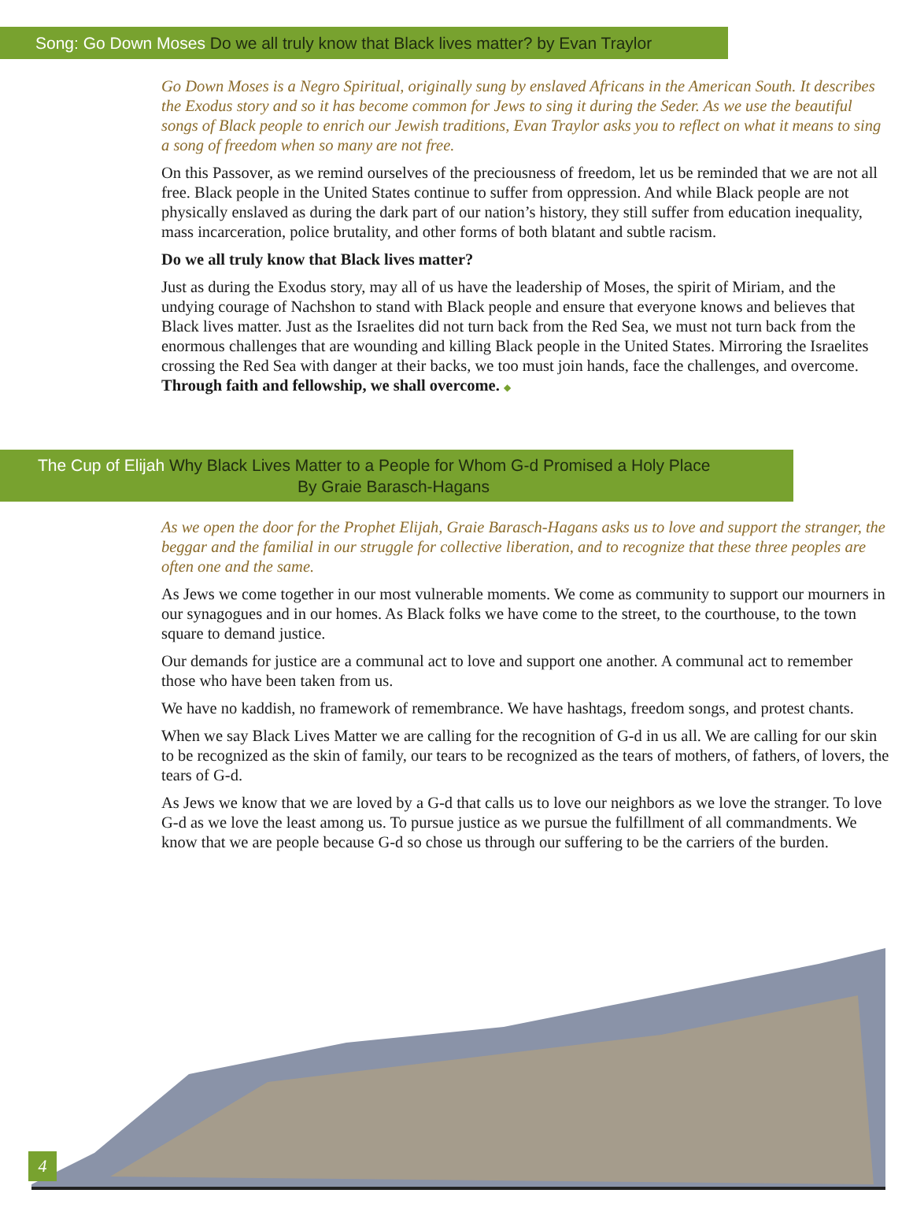Song: Go Down Moses Do we all truly know that Black lives matter? by Evan Traylor
Go Down Moses is a Negro Spiritual, originally sung by enslaved Africans in the American South. It describes the Exodus story and so it has become common for Jews to sing it during the Seder. As we use the beautiful songs of Black people to enrich our Jewish traditions, Evan Traylor asks you to reflect on what it means to sing a song of freedom when so many are not free.
On this Passover, as we remind ourselves of the preciousness of freedom, let us be reminded that we are not all free. Black people in the United States continue to suffer from oppression. And while Black people are not physically enslaved as during the dark part of our nation’s history, they still suffer from education inequality, mass incarceration, police brutality, and other forms of both blatant and subtle racism.
Do we all truly know that Black lives matter?
Just as during the Exodus story, may all of us have the leadership of Moses, the spirit of Miriam, and the undying courage of Nachshon to stand with Black people and ensure that everyone knows and believes that Black lives matter. Just as the Israelites did not turn back from the Red Sea, we must not turn back from the enormous challenges that are wounding and killing Black people in the United States. Mirroring the Israelites crossing the Red Sea with danger at their backs, we too must join hands, face the challenges, and overcome. Through faith and fellowship, we shall overcome. ◆
The Cup of Elijah Why Black Lives Matter to a People for Whom G-d Promised a Holy Place
By Graie Barasch-Hagans
As we open the door for the Prophet Elijah, Graie Barasch-Hagans asks us to love and support the stranger, the beggar and the familial in our struggle for collective liberation, and to recognize that these three peoples are often one and the same.
As Jews we come together in our most vulnerable moments. We come as community to support our mourners in our synagogues and in our homes. As Black folks we have come to the street, to the courthouse, to the town square to demand justice.
Our demands for justice are a communal act to love and support one another. A communal act to remember those who have been taken from us.
We have no kaddish, no framework of remembrance. We have hashtags, freedom songs, and protest chants.
When we say Black Lives Matter we are calling for the recognition of G-d in us all. We are calling for our skin to be recognized as the skin of family, our tears to be recognized as the tears of mothers, of fathers, of lovers, the tears of G-d.
As Jews we know that we are loved by a G-d that calls us to love our neighbors as we love the stranger. To love G-d as we love the least among us. To pursue justice as we pursue the fulfillment of all commandments. We know that we are people because G-d so chose us through our suffering to be the carriers of the burden.
4